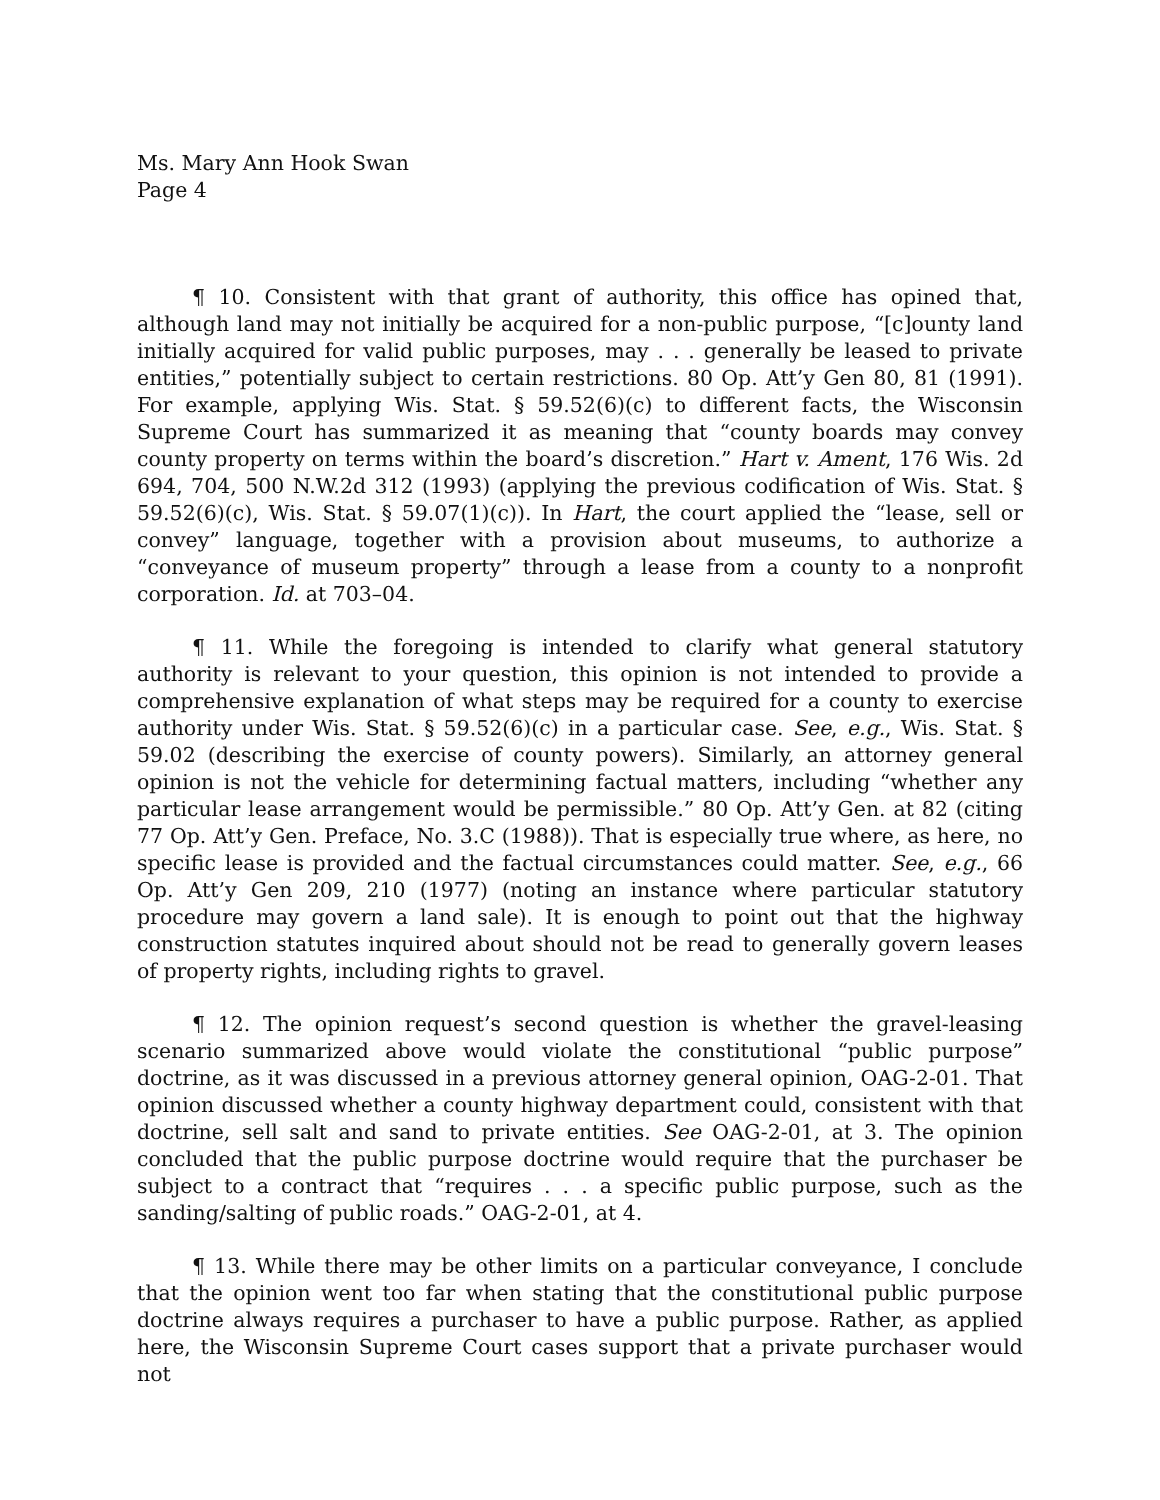Ms. Mary Ann Hook Swan
Page 4
¶ 10. Consistent with that grant of authority, this office has opined that, although land may not initially be acquired for a non-public purpose, “[c]ounty land initially acquired for valid public purposes, may . . . generally be leased to private entities,” potentially subject to certain restrictions. 80 Op. Att’y Gen 80, 81 (1991). For example, applying Wis. Stat. § 59.52(6)(c) to different facts, the Wisconsin Supreme Court has summarized it as meaning that “county boards may convey county property on terms within the board’s discretion.” Hart v. Ament, 176 Wis. 2d 694, 704, 500 N.W.2d 312 (1993) (applying the previous codification of Wis. Stat. § 59.52(6)(c), Wis. Stat. § 59.07(1)(c)). In Hart, the court applied the “lease, sell or convey” language, together with a provision about museums, to authorize a “conveyance of museum property” through a lease from a county to a nonprofit corporation. Id. at 703–04.
¶ 11. While the foregoing is intended to clarify what general statutory authority is relevant to your question, this opinion is not intended to provide a comprehensive explanation of what steps may be required for a county to exercise authority under Wis. Stat. § 59.52(6)(c) in a particular case. See, e.g., Wis. Stat. § 59.02 (describing the exercise of county powers). Similarly, an attorney general opinion is not the vehicle for determining factual matters, including “whether any particular lease arrangement would be permissible.” 80 Op. Att’y Gen. at 82 (citing 77 Op. Att’y Gen. Preface, No. 3.C (1988)). That is especially true where, as here, no specific lease is provided and the factual circumstances could matter. See, e.g., 66 Op. Att’y Gen 209, 210 (1977) (noting an instance where particular statutory procedure may govern a land sale). It is enough to point out that the highway construction statutes inquired about should not be read to generally govern leases of property rights, including rights to gravel.
¶ 12. The opinion request’s second question is whether the gravel-leasing scenario summarized above would violate the constitutional “public purpose” doctrine, as it was discussed in a previous attorney general opinion, OAG-2-01. That opinion discussed whether a county highway department could, consistent with that doctrine, sell salt and sand to private entities. See OAG-2-01, at 3. The opinion concluded that the public purpose doctrine would require that the purchaser be subject to a contract that “requires . . . a specific public purpose, such as the sanding/salting of public roads.” OAG-2-01, at 4.
¶ 13. While there may be other limits on a particular conveyance, I conclude that the opinion went too far when stating that the constitutional public purpose doctrine always requires a purchaser to have a public purpose. Rather, as applied here, the Wisconsin Supreme Court cases support that a private purchaser would not